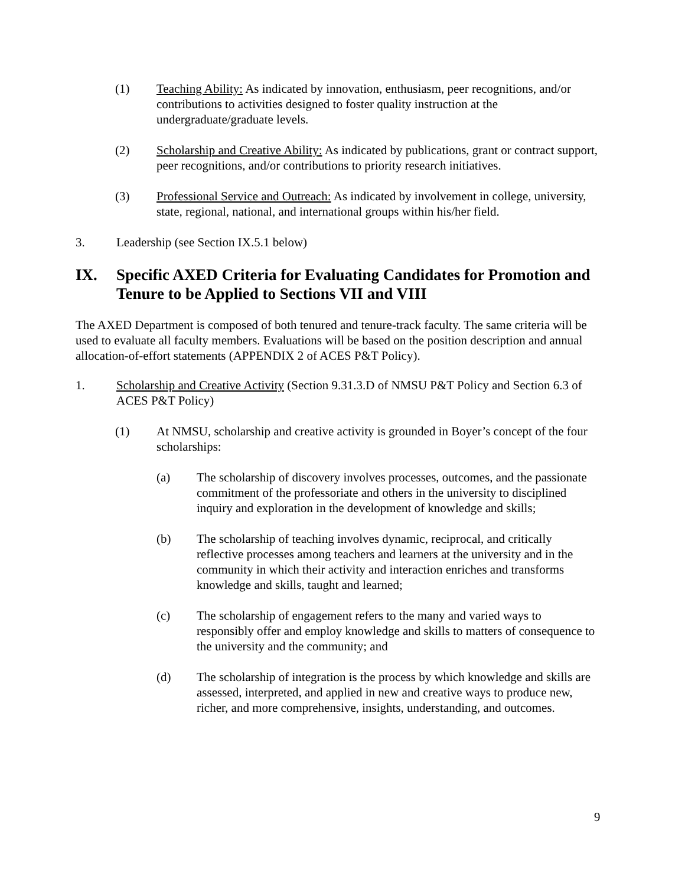(1) Teaching Ability: As indicated by innovation, enthusiasm, peer recognitions, and/or contributions to activities designed to foster quality instruction at the undergraduate/graduate levels.
(2) Scholarship and Creative Ability: As indicated by publications, grant or contract support, peer recognitions, and/or contributions to priority research initiatives.
(3) Professional Service and Outreach: As indicated by involvement in college, university, state, regional, national, and international groups within his/her field.
3. Leadership (see Section IX.5.1 below)
IX. Specific AXED Criteria for Evaluating Candidates for Promotion and Tenure to be Applied to Sections VII and VIII
The AXED Department is composed of both tenured and tenure-track faculty. The same criteria will be used to evaluate all faculty members. Evaluations will be based on the position description and annual allocation-of-effort statements (APPENDIX 2 of ACES P&T Policy).
1. Scholarship and Creative Activity (Section 9.31.3.D of NMSU P&T Policy and Section 6.3 of ACES P&T Policy)
(1) At NMSU, scholarship and creative activity is grounded in Boyer’s concept of the four scholarships:
(a) The scholarship of discovery involves processes, outcomes, and the passionate commitment of the professoriate and others in the university to disciplined inquiry and exploration in the development of knowledge and skills;
(b) The scholarship of teaching involves dynamic, reciprocal, and critically reflective processes among teachers and learners at the university and in the community in which their activity and interaction enriches and transforms knowledge and skills, taught and learned;
(c) The scholarship of engagement refers to the many and varied ways to responsibly offer and employ knowledge and skills to matters of consequence to the university and the community; and
(d) The scholarship of integration is the process by which knowledge and skills are assessed, interpreted, and applied in new and creative ways to produce new, richer, and more comprehensive, insights, understanding, and outcomes.
9